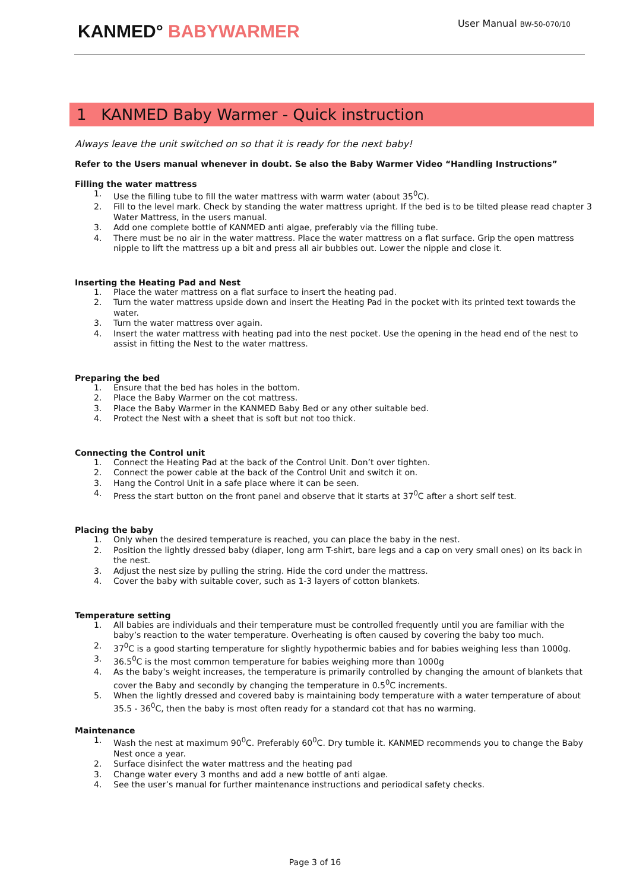KANMED° BABYWARMER
User Manual BW-50-070/10
1 KANMED Baby Warmer - Quick instruction
Always leave the unit switched on so that it is ready for the next baby!
Refer to the Users manual whenever in doubt. Se also the Baby Warmer Video “Handling Instructions”
Filling the water mattress
1. Use the filling tube to fill the water mattress with warm water (about 35<sup>0</sup>C).
2. Fill to the level mark. Check by standing the water mattress upright. If the bed is to be tilted please read chapter 3 Water Mattress, in the users manual.
3. Add one complete bottle of KANMED anti algae, preferably via the filling tube.
4. There must be no air in the water mattress. Place the water mattress on a flat surface. Grip the open mattress nipple to lift the mattress up a bit and press all air bubbles out. Lower the nipple and close it.
Inserting the Heating Pad and Nest
1. Place the water mattress on a flat surface to insert the heating pad.
2. Turn the water mattress upside down and insert the Heating Pad in the pocket with its printed text towards the water.
3. Turn the water mattress over again.
4. Insert the water mattress with heating pad into the nest pocket. Use the opening in the head end of the nest to assist in fitting the Nest to the water mattress.
Preparing the bed
1. Ensure that the bed has holes in the bottom.
2. Place the Baby Warmer on the cot mattress.
3. Place the Baby Warmer in the KANMED Baby Bed or any other suitable bed.
4. Protect the Nest with a sheet that is soft but not too thick.
Connecting the Control unit
1. Connect the Heating Pad at the back of the Control Unit. Don’t over tighten.
2. Connect the power cable at the back of the Control Unit and switch it on.
3. Hang the Control Unit in a safe place where it can be seen.
4. Press the start button on the front panel and observe that it starts at 37<sup>0</sup>C after a short self test.
Placing the baby
1. Only when the desired temperature is reached, you can place the baby in the nest.
2. Position the lightly dressed baby (diaper, long arm T-shirt, bare legs and a cap on very small ones) on its back in the nest.
3. Adjust the nest size by pulling the string. Hide the cord under the mattress.
4. Cover the baby with suitable cover, such as 1-3 layers of cotton blankets.
Temperature setting
1. All babies are individuals and their temperature must be controlled frequently until you are familiar with the baby’s reaction to the water temperature. Overheating is often caused by covering the baby too much.
2. 37<sup>0</sup>C is a good starting temperature for slightly hypothermic babies and for babies weighing less than 1000g.
3. 36.5<sup>0</sup>C is the most common temperature for babies weighing more than 1000g
4. As the baby’s weight increases, the temperature is primarily controlled by changing the amount of blankets that cover the Baby and secondly by changing the temperature in 0.5<sup>0</sup>C increments.
5. When the lightly dressed and covered baby is maintaining body temperature with a water temperature of about 35.5 - 36<sup>0</sup>C, then the baby is most often ready for a standard cot that has no warming.
Maintenance
1. Wash the nest at maximum 90<sup>0</sup>C. Preferably 60<sup>0</sup>C. Dry tumble it. KANMED recommends you to change the Baby Nest once a year.
2. Surface disinfect the water mattress and the heating pad
3. Change water every 3 months and add a new bottle of anti algae.
4. See the user’s manual for further maintenance instructions and periodical safety checks.
Page 3 of 16